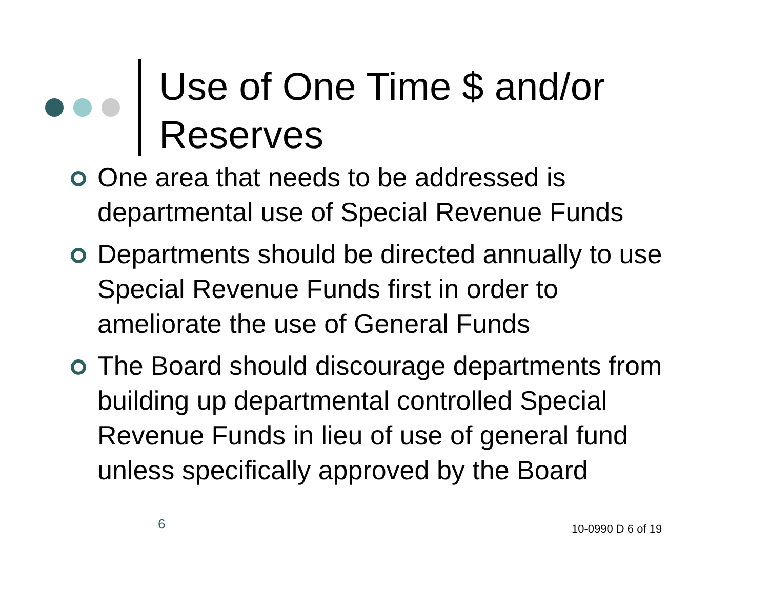Use of One Time $ and/or Reserves
One area that needs to be addressed is departmental use of Special Revenue Funds
Departments should be directed annually to use Special Revenue Funds first in order to ameliorate the use of General Funds
The Board should discourage departments from building up departmental controlled Special Revenue Funds in lieu of use of general fund unless specifically approved by the Board
6 10-0990 D 6 of 19